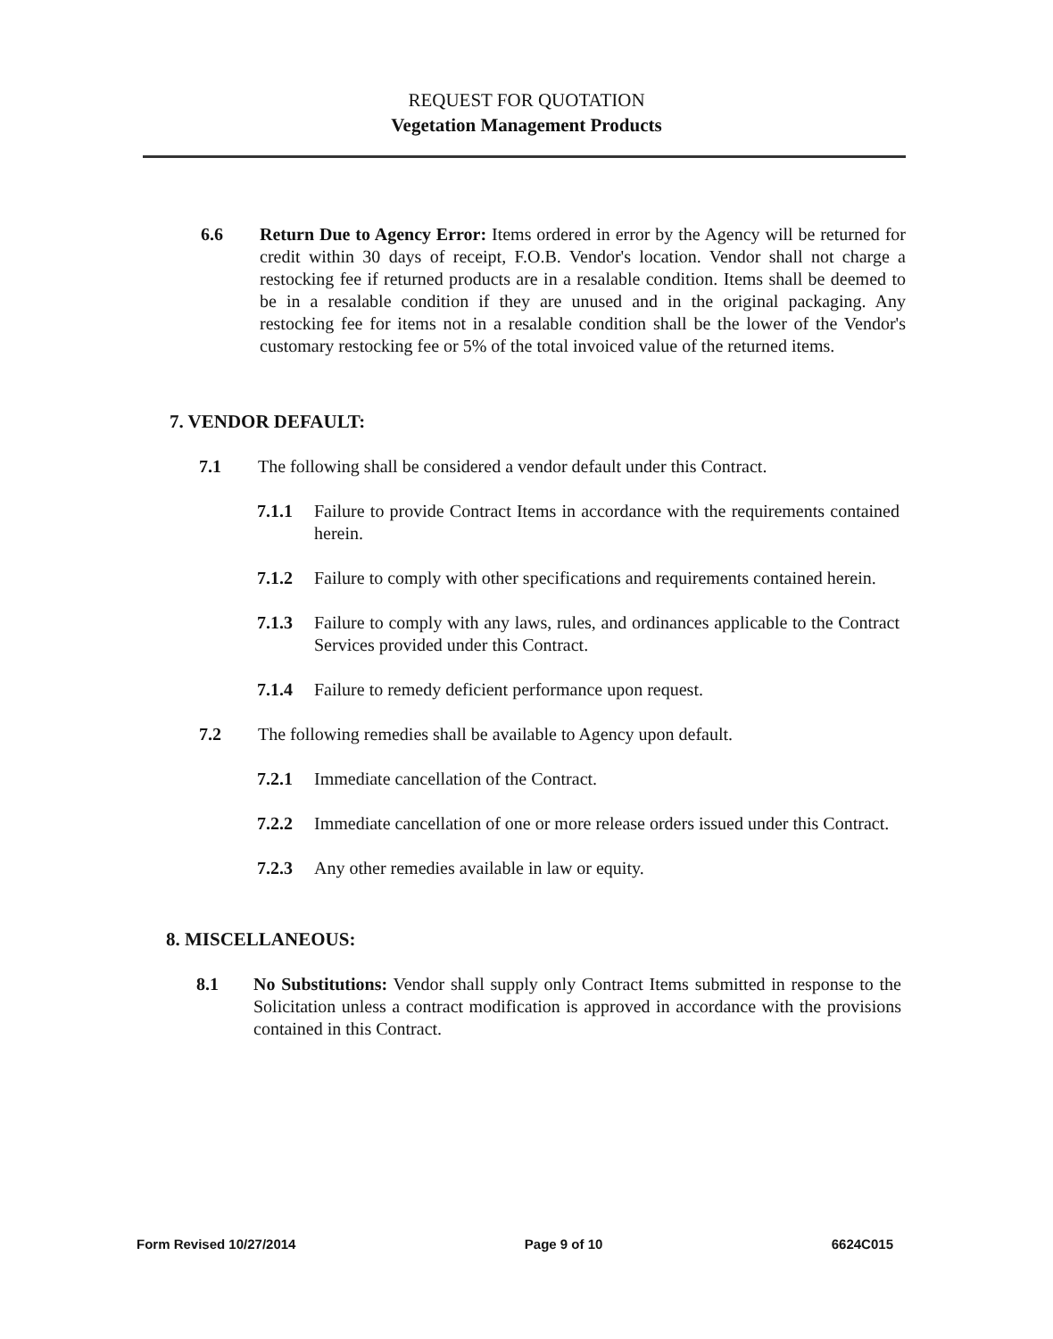REQUEST FOR QUOTATION
Vegetation Management Products
6.6 Return Due to Agency Error: Items ordered in error by the Agency will be returned for credit within 30 days of receipt, F.O.B. Vendor's location. Vendor shall not charge a restocking fee if returned products are in a resalable condition. Items shall be deemed to be in a resalable condition if they are unused and in the original packaging. Any restocking fee for items not in a resalable condition shall be the lower of the Vendor's customary restocking fee or 5% of the total invoiced value of the returned items.
7. VENDOR DEFAULT:
7.1 The following shall be considered a vendor default under this Contract.
7.1.1 Failure to provide Contract Items in accordance with the requirements contained herein.
7.1.2 Failure to comply with other specifications and requirements contained herein.
7.1.3 Failure to comply with any laws, rules, and ordinances applicable to the Contract Services provided under this Contract.
7.1.4 Failure to remedy deficient performance upon request.
7.2 The following remedies shall be available to Agency upon default.
7.2.1 Immediate cancellation of the Contract.
7.2.2 Immediate cancellation of one or more release orders issued under this Contract.
7.2.3 Any other remedies available in law or equity.
8. MISCELLANEOUS:
8.1 No Substitutions: Vendor shall supply only Contract Items submitted in response to the Solicitation unless a contract modification is approved in accordance with the provisions contained in this Contract.
Form Revised 10/27/2014 Page 9 of 10 6624C015